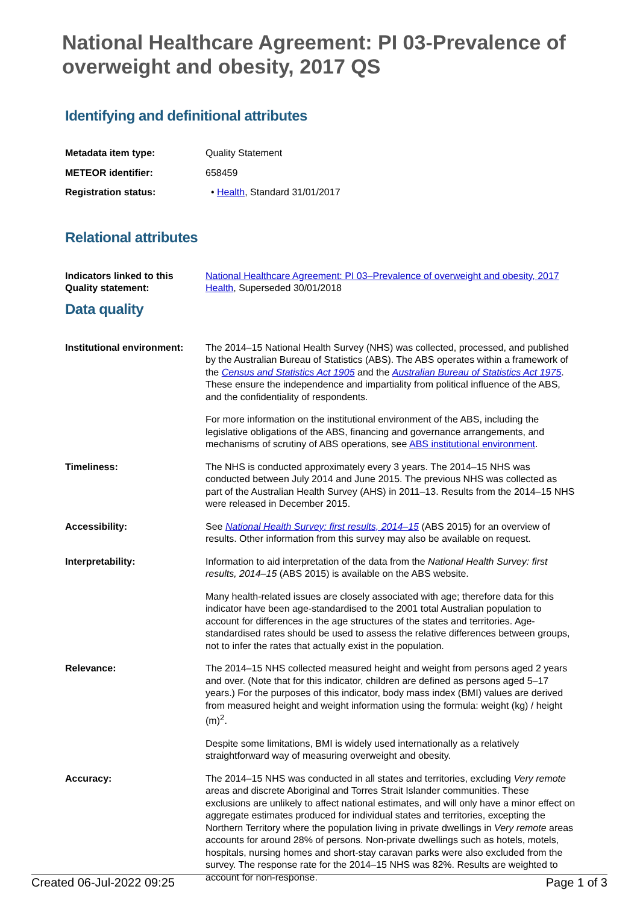National Healthcare Agreement: PI 03-Prevalence of overweight and obesity, 2017 QS
Identifying and definitional attributes
Metadata item type: Quality Statement
METEOR identifier: 658459
Registration status: • Health, Standard 31/01/2017
Relational attributes
Indicators linked to this Quality statement:
National Healthcare Agreement: PI 03–Prevalence of overweight and obesity, 2017
Health, Superseded 30/01/2018
Data quality
Institutional environment:
The 2014–15 National Health Survey (NHS) was collected, processed, and published by the Australian Bureau of Statistics (ABS). The ABS operates within a framework of the Census and Statistics Act 1905 and the Australian Bureau of Statistics Act 1975. These ensure the independence and impartiality from political influence of the ABS, and the confidentiality of respondents.
For more information on the institutional environment of the ABS, including the legislative obligations of the ABS, financing and governance arrangements, and mechanisms of scrutiny of ABS operations, see ABS institutional environment.
Timeliness: The NHS is conducted approximately every 3 years. The 2014–15 NHS was conducted between July 2014 and June 2015. The previous NHS was collected as part of the Australian Health Survey (AHS) in 2011–13. Results from the 2014–15 NHS were released in December 2015.
Accessibility: See National Health Survey: first results, 2014–15 (ABS 2015) for an overview of results. Other information from this survey may also be available on request.
Interpretability: Information to aid interpretation of the data from the National Health Survey: first results, 2014–15 (ABS 2015) is available on the ABS website.
Many health-related issues are closely associated with age; therefore data for this indicator have been age-standardised to the 2001 total Australian population to account for differences in the age structures of the states and territories. Age-standardised rates should be used to assess the relative differences between groups, not to infer the rates that actually exist in the population.
Relevance: The 2014–15 NHS collected measured height and weight from persons aged 2 years and over. (Note that for this indicator, children are defined as persons aged 5–17 years.) For the purposes of this indicator, body mass index (BMI) values are derived from measured height and weight information using the formula: weight (kg) / height (m)<sup>2</sup>.
Despite some limitations, BMI is widely used internationally as a relatively straightforward way of measuring overweight and obesity.
Accuracy: The 2014–15 NHS was conducted in all states and territories, excluding Very remote areas and discrete Aboriginal and Torres Strait Islander communities. These exclusions are unlikely to affect national estimates, and will only have a minor effect on aggregate estimates produced for individual states and territories, excepting the Northern Territory where the population living in private dwellings in Very remote areas accounts for around 28% of persons. Non-private dwellings such as hotels, motels, hospitals, nursing homes and short-stay caravan parks were also excluded from the survey. The response rate for the 2014–15 NHS was 82%. Results are weighted to account for non-response.
Created 06-Jul-2022 09:25 Page 1 of 3